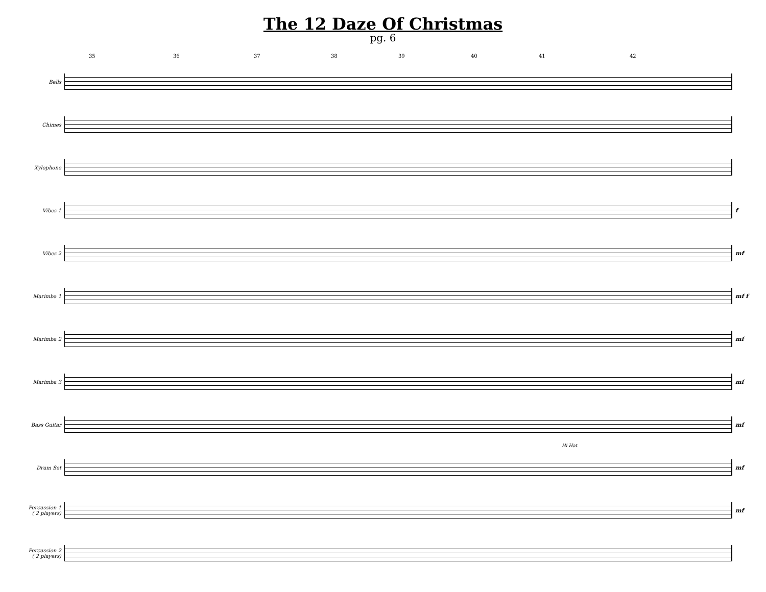The 12 Daze Of Christmas
pg. 6
35 36 37 38 39 40 41 42
Bells
Chimes
Xylophone
Vibes 1 f
Vibes 2 mf
Marimba 1 mf f
Marimba 2 mf
Marimba 3 mf
Bass Guitar mf
Drum Set mf
Hi Hat
Percussion 1
( 2 players)
mf
Percussion 2
( 2 players)